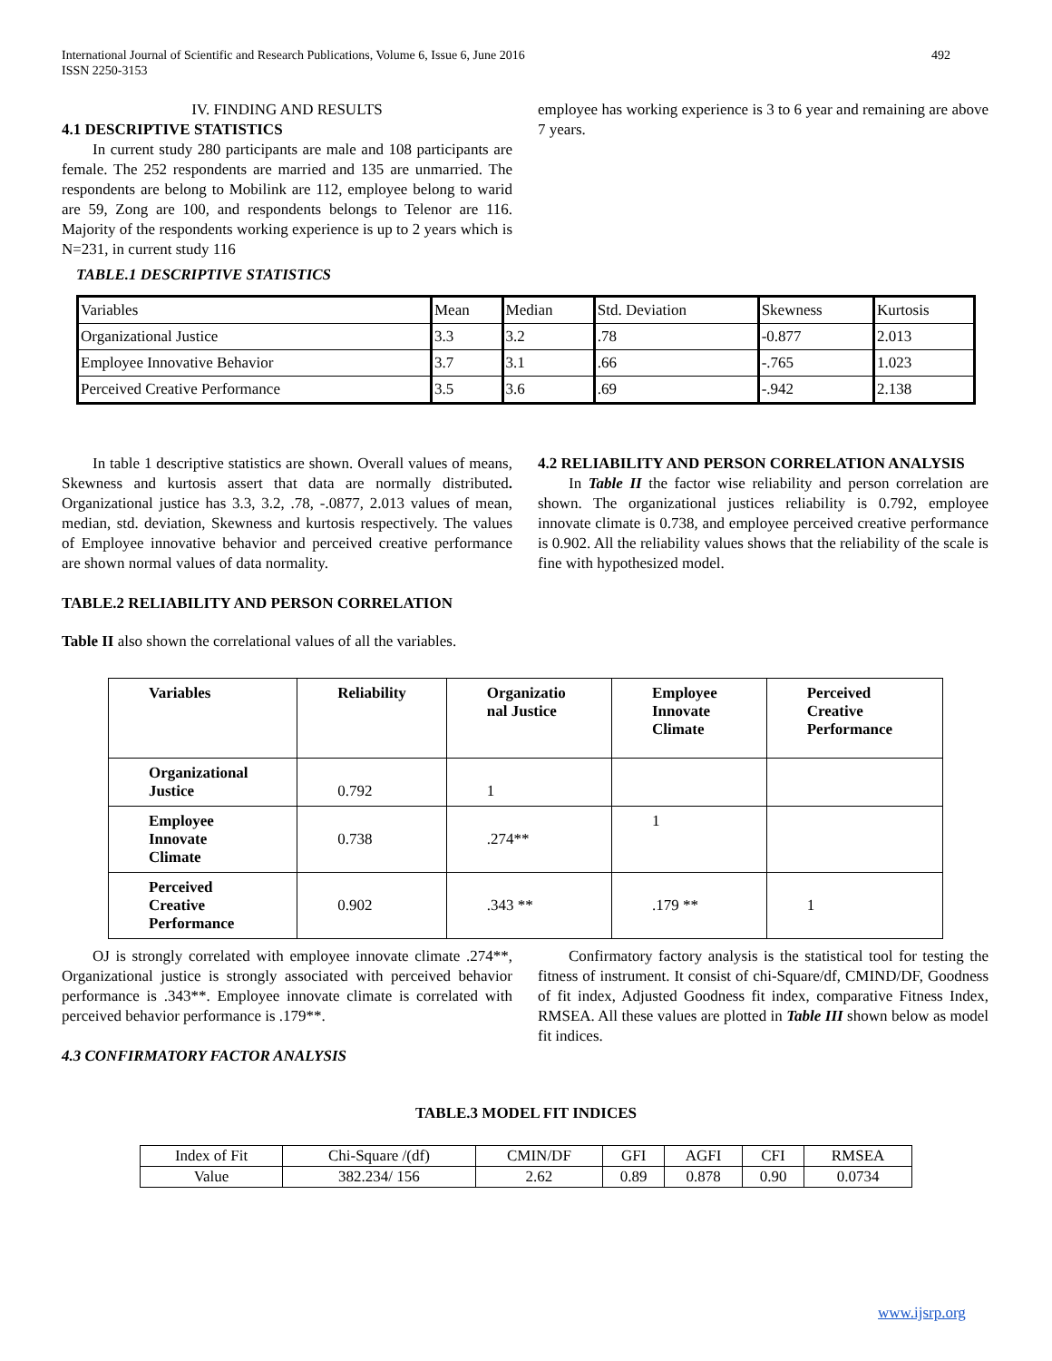492 International Journal of Scientific and Research Publications, Volume 6, Issue 6, June 2016
ISSN 2250-3153
IV. FINDING AND RESULTS
4.1 DESCRIPTIVE STATISTICS
In current study 280 participants are male and 108 participants are female. The 252 respondents are married and 135 are unmarried. The respondents are belong to Mobilink are 112, employee belong to warid are 59, Zong are 100, and respondents belongs to Telenor are 116. Majority of the respondents working experience is up to 2 years which is N=231, in current study 116
TABLE.1 DESCRIPTIVE STATISTICS
employee has working experience is 3 to 6 year and remaining are above 7 years.
| Variables | Mean | Median | Std. Deviation | Skewness | Kurtosis |
| Organizational Justice | 3.3 | 3.2 | .78 | -0.877 | 2.013 |
| Employee Innovative Behavior | 3.7 | 3.1 | .66 | -.765 | 1.023 |
| Perceived Creative Performance | 3.5 | 3.6 | .69 | -.942 | 2.138 |
In table 1 descriptive statistics are shown. Overall values of means, Skewness and kurtosis assert that data are normally distributed. Organizational justice has 3.3, 3.2, .78, -.0877, 2.013 values of mean, median, std. deviation, Skewness and kurtosis respectively. The values of Employee innovative behavior and perceived creative performance are shown normal values of data normality.
TABLE.2 RELIABILITY AND PERSON CORRELATION
Table II also shown the correlational values of all the variables.
4.2 RELIABILITY AND PERSON CORRELATION ANALYSIS
In Table II the factor wise reliability and person correlation are shown. The organizational justices reliability is 0.792, employee innovate climate is 0.738, and employee perceived creative performance is 0.902. All the reliability values shows that the reliability of the scale is fine with hypothesized model.
| Variables | Reliability | Organizatio nal Justice | Employee Innovate Climate | Perceived Creative Performance |
| Organizational Justice | 0.792 | 1 | | |
| Employee Innovate Climate | 0.738 | .274** | 1 | |
| Perceived Creative Performance | 0.902 | .343 ** | .179 ** | 1 |
OJ is strongly correlated with employee innovate climate .274**, Organizational justice is strongly associated with perceived behavior performance is .343**. Employee innovate climate is correlated with perceived behavior performance is .179**.
4.3 CONFIRMATORY FACTOR ANALYSIS
Confirmatory factory analysis is the statistical tool for testing the fitness of instrument. It consist of chi-Square/df, CMIND/DF, Goodness of fit index, Adjusted Goodness fit index, comparative Fitness Index, RMSEA. All these values are plotted in Table III shown below as model fit indices.
TABLE.3 MODEL FIT INDICES
| Index of Fit | Chi-Square /(df) | CMIN/DF | GFI | AGFI | CFI | RMSEA |
| Value | 382.234/ 156 | 2.62 | 0.89 | 0.878 | 0.90 | 0.0734 |
www.ijsrp.org